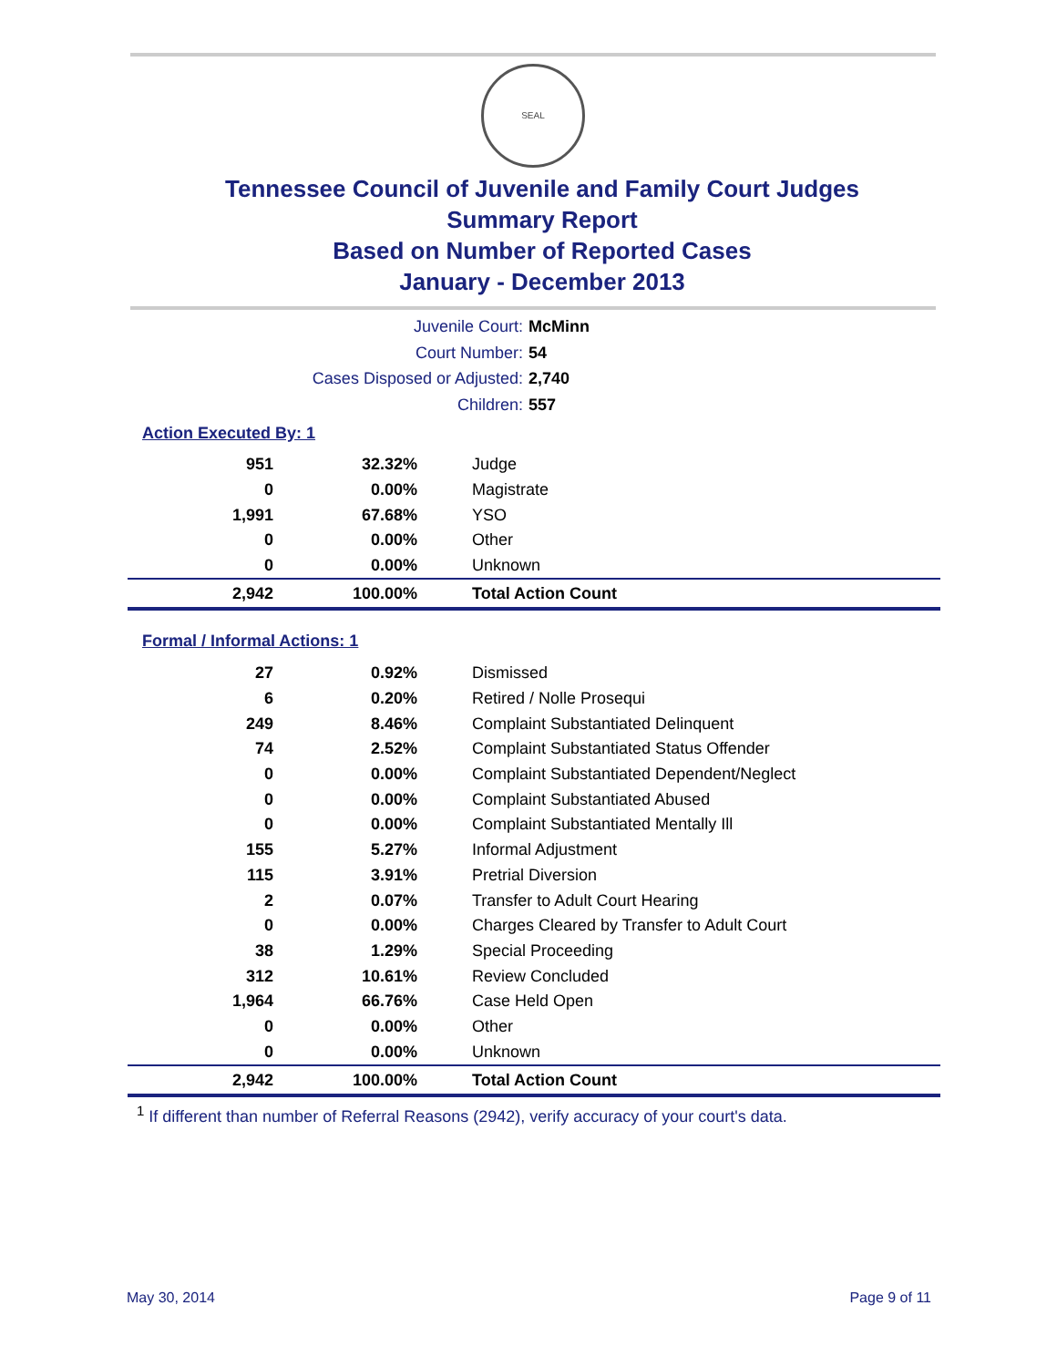SEAL
Tennessee Council of Juvenile and Family Court Judges
Summary Report
Based on Number of Reported Cases
January - December 2013
Juvenile Court: McMinn
Court Number: 54
Cases Disposed or Adjusted: 2,740
Children: 557
Action Executed By: 1
| 951 | 32.32% | Judge |
| 0 | 0.00% | Magistrate |
| 1,991 | 67.68% | YSO |
| 0 | 0.00% | Other |
| 0 | 0.00% | Unknown |
| 2,942 | 100.00% | Total Action Count |
Formal / Informal Actions: 1
| 27 | 0.92% | Dismissed |
| 6 | 0.20% | Retired / Nolle Prosequi |
| 249 | 8.46% | Complaint Substantiated Delinquent |
| 74 | 2.52% | Complaint Substantiated Status Offender |
| 0 | 0.00% | Complaint Substantiated Dependent/Neglect |
| 0 | 0.00% | Complaint Substantiated Abused |
| 0 | 0.00% | Complaint Substantiated Mentally Ill |
| 155 | 5.27% | Informal Adjustment |
| 115 | 3.91% | Pretrial Diversion |
| 2 | 0.07% | Transfer to Adult Court Hearing |
| 0 | 0.00% | Charges Cleared by Transfer to Adult Court |
| 38 | 1.29% | Special Proceeding |
| 312 | 10.61% | Review Concluded |
| 1,964 | 66.76% | Case Held Open |
| 0 | 0.00% | Other |
| 0 | 0.00% | Unknown |
| 2,942 | 100.00% | Total Action Count |
<sup>1</sup> If different than number of Referral Reasons (2942), verify accuracy of your court's data.
May 30, 2014 Page 9 of 11